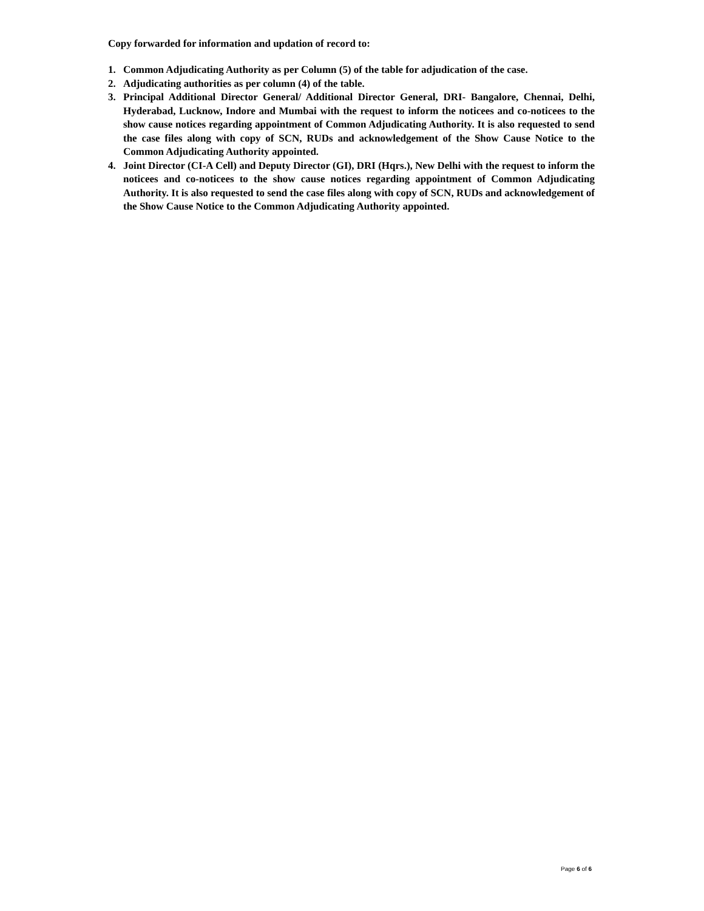Copy forwarded for information and updation of record to:
1. Common Adjudicating Authority as per Column (5) of the table for adjudication of the case.
2. Adjudicating authorities as per column (4) of the table.
3. Principal Additional Director General/ Additional Director General, DRI- Bangalore, Chennai, Delhi, Hyderabad, Lucknow, Indore and Mumbai with the request to inform the noticees and co-noticees to the show cause notices regarding appointment of Common Adjudicating Authority. It is also requested to send the case files along with copy of SCN, RUDs and acknowledgement of the Show Cause Notice to the Common Adjudicating Authority appointed.
4. Joint Director (CI-A Cell) and Deputy Director (GI), DRI (Hqrs.), New Delhi with the request to inform the noticees and co-noticees to the show cause notices regarding appointment of Common Adjudicating Authority. It is also requested to send the case files along with copy of SCN, RUDs and acknowledgement of the Show Cause Notice to the Common Adjudicating Authority appointed.
Page 6 of 6